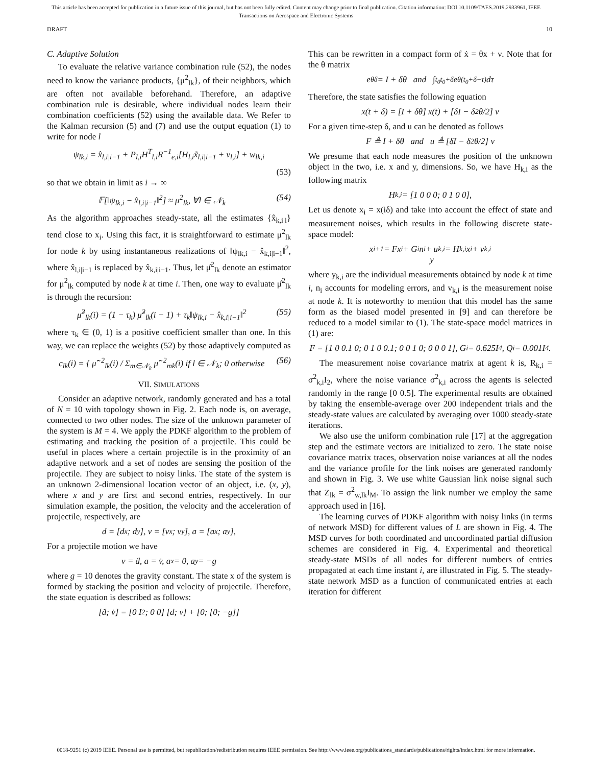This article has been accepted for publication in a future issue of this journal, but has not been fully edited. Content may change prior to final publication. Citation information: DOI 10.1109/TAES.2019.2933961, IEEE
Transactions on Aerospace and Electronic Systems
DRAFT 10
C. Adaptive Solution
To evaluate the relative variance combination rule (52), the nodes need to know the variance products, {μ<sup>2</sup><sub>lk</sub>}, of their neighbors, which are often not available beforehand. Therefore, an adaptive combination rule is desirable, where individual nodes learn their combination coefficients (52) using the available data. We Refer to the Kalman recursion (5) and (7) and use the output equation (1) to write for node l
ψ<sub>lk,i</sub> = x̂<sub>l,i|i−1</sub> + P<sub>l,i</sub>H<sup>T</sup><sub>l,i</sub>R<sup>−1</sup><sub>e,i</sub>[H<sub>l,i</sub>x̃<sub>l,i|i−1</sub> + v<sub>l,i</sub>] + w<sub>lk,i</sub>
(53)
so that we obtain in limit as i → ∞
𝔼[‖ψ<sub>lk,i</sub> − x̂<sub>l,i|i−1</sub>‖<sup>2</sup>] ≈ μ<sup>2</sup><sub>lk</sub>, ∀l ∈ 𝒩<sub>k</sub> (54)
As the algorithm approaches steady-state, all the estimates {x̂<sub>k,i|i</sub>} tend close to x<sub>i</sub>. Using this fact, it is straightforward to estimate μ<sup>2</sup><sub>lk</sub> for node k by using instantaneous realizations of ‖ψ<sub>lk,i</sub> − x̂<sub>k,i|i−1</sub>‖<sup>2</sup>, where x̂<sub>l,i|i−1</sub> is replaced by x̂<sub>k,i|i−1</sub>. Thus, let μ̂<sup>2</sup><sub>lk</sub> denote an estimator for μ<sup>2</sup><sub>lk</sub> computed by node k at time i. Then, one way to evaluate μ̂<sup>2</sup><sub>lk</sub> is through the recursion:
μ̂<sup>2</sup><sub>lk</sub>(i) = (1 − τ<sub>k</sub>) μ̂<sup>2</sup><sub>lk</sub>(i − 1) + τ<sub>k</sub>‖ψ<sub>lk,i</sub> − x̂<sub>k,i|i−1</sub>‖<sup>2</sup> (55)
where τ<sub>k</sub> ∈ (0, 1) is a positive coefficient smaller than one. In this way, we can replace the weights (52) by those adaptively computed as
c<sub>lk</sub>(i) = { μ̂<sup>−2</sup><sub>lk</sub>(i) / Σ<sub>m∈𝒩<sub>k</sub></sub> μ̂<sup>−2</sup><sub>mk</sub>(i) if l ∈ 𝒩<sub>k</sub>; 0 otherwise (56)
VII. SIMULATIONS
Consider an adaptive network, randomly generated and has a total of N = 10 with topology shown in Fig. 2. Each node is, on average, connected to two other nodes. The size of the unknown parameter of the system is M = 4. We apply the PDKF algorithm to the problem of estimating and tracking the position of a projectile. This could be useful in places where a certain projectile is in the proximity of an adaptive network and a set of nodes are sensing the position of the projectile. They are subject to noisy links. The state of the system is an unknown 2-dimensional location vector of an object, i.e. (x, y), where x and y are first and second entries, respectively. In our simulation example, the position, the velocity and the acceleration of projectile, respectively, are
d = [d<sub>x</sub>; d<sub>y</sub>], v = [v<sub>x</sub>; v<sub>y</sub>], a = [a<sub>x</sub>; a<sub>y</sub>],
For a projectile motion we have
v = ḋ, a = v̇, a<sub>x</sub> = 0, a<sub>y</sub> = −g
where g = 10 denotes the gravity constant. The state x of the system is formed by stacking the position and velocity of projectile. Therefore, the state equation is described as follows:
[ḋ; v̇] = [0 I<sub>2</sub>; 0 0] [d; v] + [0; [0; −g]]
This can be rewritten in a compact form of ẋ = θx + ν. Note that for the θ matrix
e<sup>θδ</sup> = I + δθ and ∫<sub>t<sub>0</sub></sub><sup>t<sub>0</sub>+δ</sup> e<sup>θ(t<sub>0</sub>+δ−τ)</sup>dτ
Therefore, the state satisfies the following equation
x(t + δ) = [I + δθ] x(t) + [δI − δ<sup>2</sup>θ/2] ν
For a given time-step δ, and u can be denoted as follows
F ≜ I + δθ and u ≜ [δI − δ<sup>2</sup>θ/2] ν
We presume that each node measures the position of the unknown object in the two, i.e. x and y, dimensions. So, we have H<sub>k,i</sub> as the following matrix
H<sub>k,i</sub> = [1 0 0 0; 0 1 0 0],
Let us denote x<sub>i</sub> = x(iδ) and take into account the effect of state and measurement noises, which results in the following discrete state-space model:
x<sub>i+1</sub> = Fx<sub>i</sub> + G<sub>i</sub>n<sub>i</sub> + u
y<sub>k,i</sub> = H<sub>k,i</sub>x<sub>i</sub> + v<sub>k,i</sub>
where y<sub>k,i</sub> are the individual measurements obtained by node k at time i, n<sub>i</sub> accounts for modeling errors, and v<sub>k,i</sub> is the measurement noise at node k. It is noteworthy to mention that this model has the same form as the biased model presented in [9] and can therefore be reduced to a model similar to (1). The state-space model matrices in (1) are:
F = [1 0 0.1 0; 0 1 0 0.1; 0 0 1 0; 0 0 0 1], G<sub>i</sub> = 0.625I<sub>4</sub>, Q<sub>i</sub> = 0.001I<sub>4</sub>.
The measurement noise covariance matrix at agent k is, R<sub>k,i</sub> = σ<sup>2</sup><sub>k,i</sub>I<sub>2</sub>, where the noise variance σ<sup>2</sup><sub>k,i</sub> across the agents is selected randomly in the range [0 0.5]. The experimental results are obtained by taking the ensemble-average over 200 independent trials and the steady-state values are calculated by averaging over 1000 steady-state iterations.
We also use the uniform combination rule [17] at the aggregation step and the estimate vectors are initialized to zero. The state noise covariance matrix traces, observation noise variances at all the nodes and the variance profile for the link noises are generated randomly and shown in Fig. 3. We use white Gaussian link noise signal such that Z<sub>lk</sub> = σ<sup>2</sup><sub>w,lk</sub>I<sub>M</sub>. To assign the link number we employ the same approach used in [16].
The learning curves of PDKF algorithm with noisy links (in terms of network MSD) for different values of L are shown in Fig. 4. The MSD curves for both coordinated and uncoordinated partial diffusion schemes are considered in Fig. 4. Experimental and theoretical steady-state MSDs of all nodes for different numbers of entries propagated at each time instant i, are illustrated in Fig. 5. The steady-state network MSD as a function of communicated entries at each iteration for different
0018-9251 (c) 2019 IEEE. Personal use is permitted, but republication/redistribution requires IEEE permission. See http://www.ieee.org/publications_standards/publications/rights/index.html for more information.